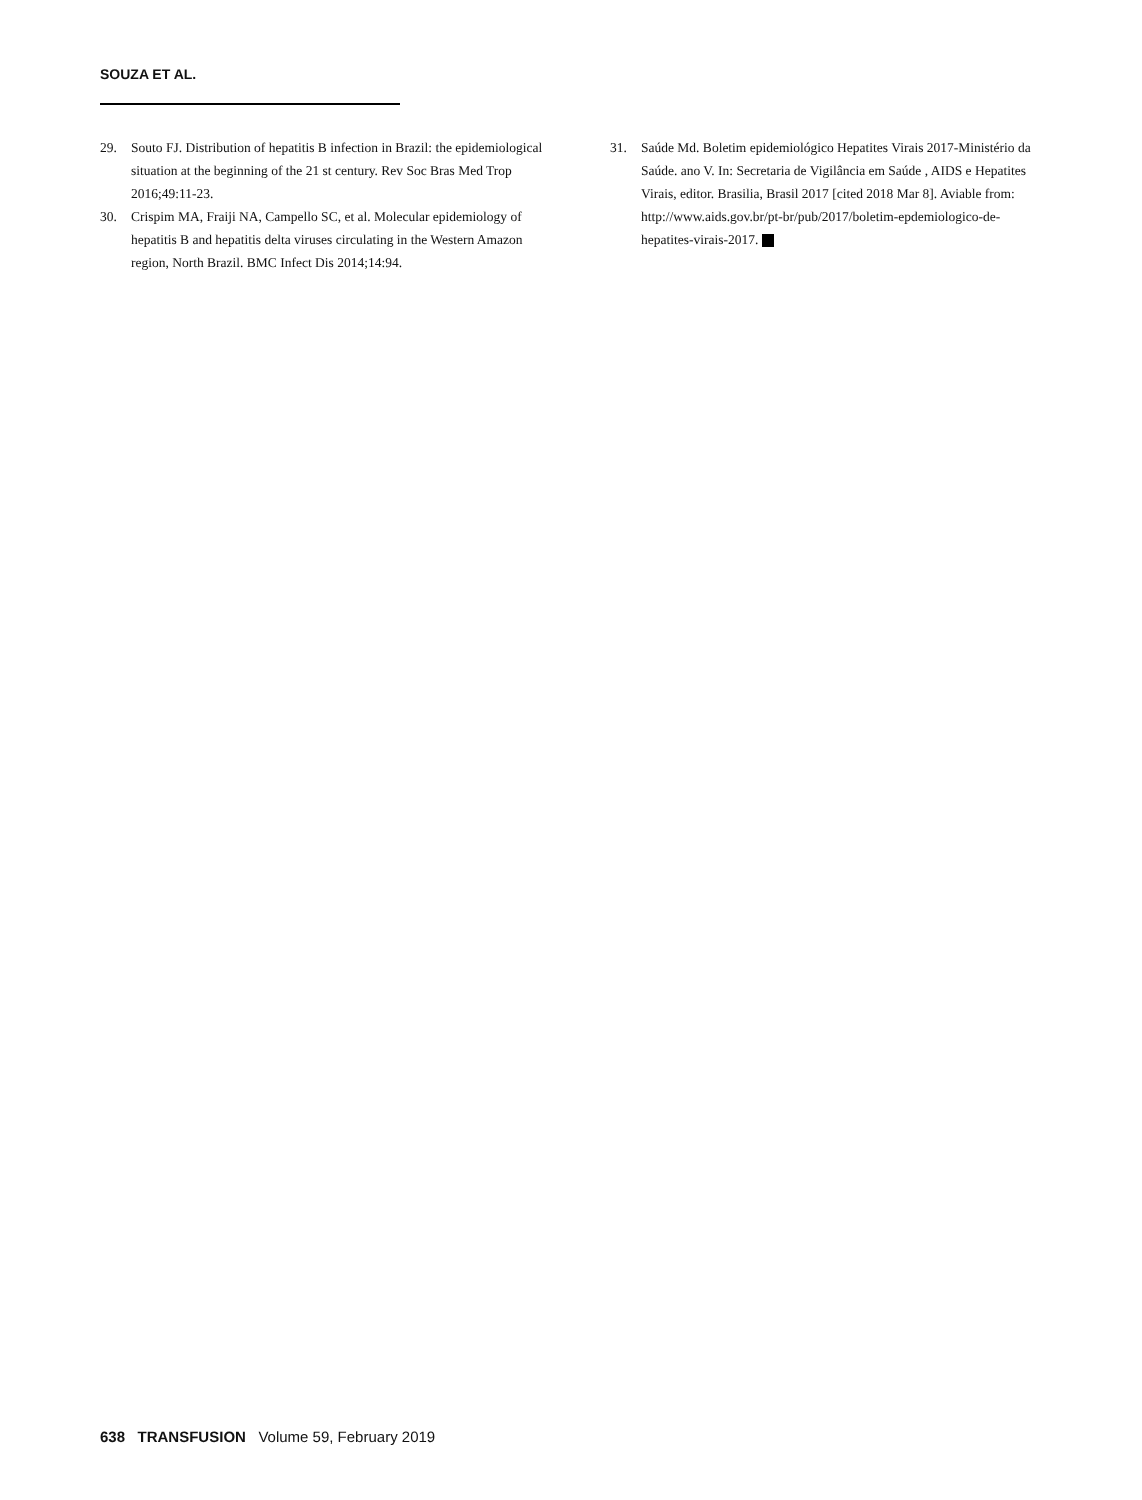SOUZA ET AL.
29. Souto FJ. Distribution of hepatitis B infection in Brazil: the epidemiological situation at the beginning of the 21 st century. Rev Soc Bras Med Trop 2016;49:11-23.
30. Crispim MA, Fraiji NA, Campello SC, et al. Molecular epidemiology of hepatitis B and hepatitis delta viruses circulating in the Western Amazon region, North Brazil. BMC Infect Dis 2014;14:94.
31. Saúde Md. Boletim epidemiológico Hepatites Virais 2017-Ministério da Saúde. ano V. In: Secretaria de Vigilância em Saúde , AIDS e Hepatites Virais, editor. Brasilia, Brasil 2017 [cited 2018 Mar 8]. Aviable from: http://www.aids.gov.br/pt-br/pub/2017/boletim-epdemiologico-de-hepatites-virais-2017.
638 TRANSFUSION Volume 59, February 2019